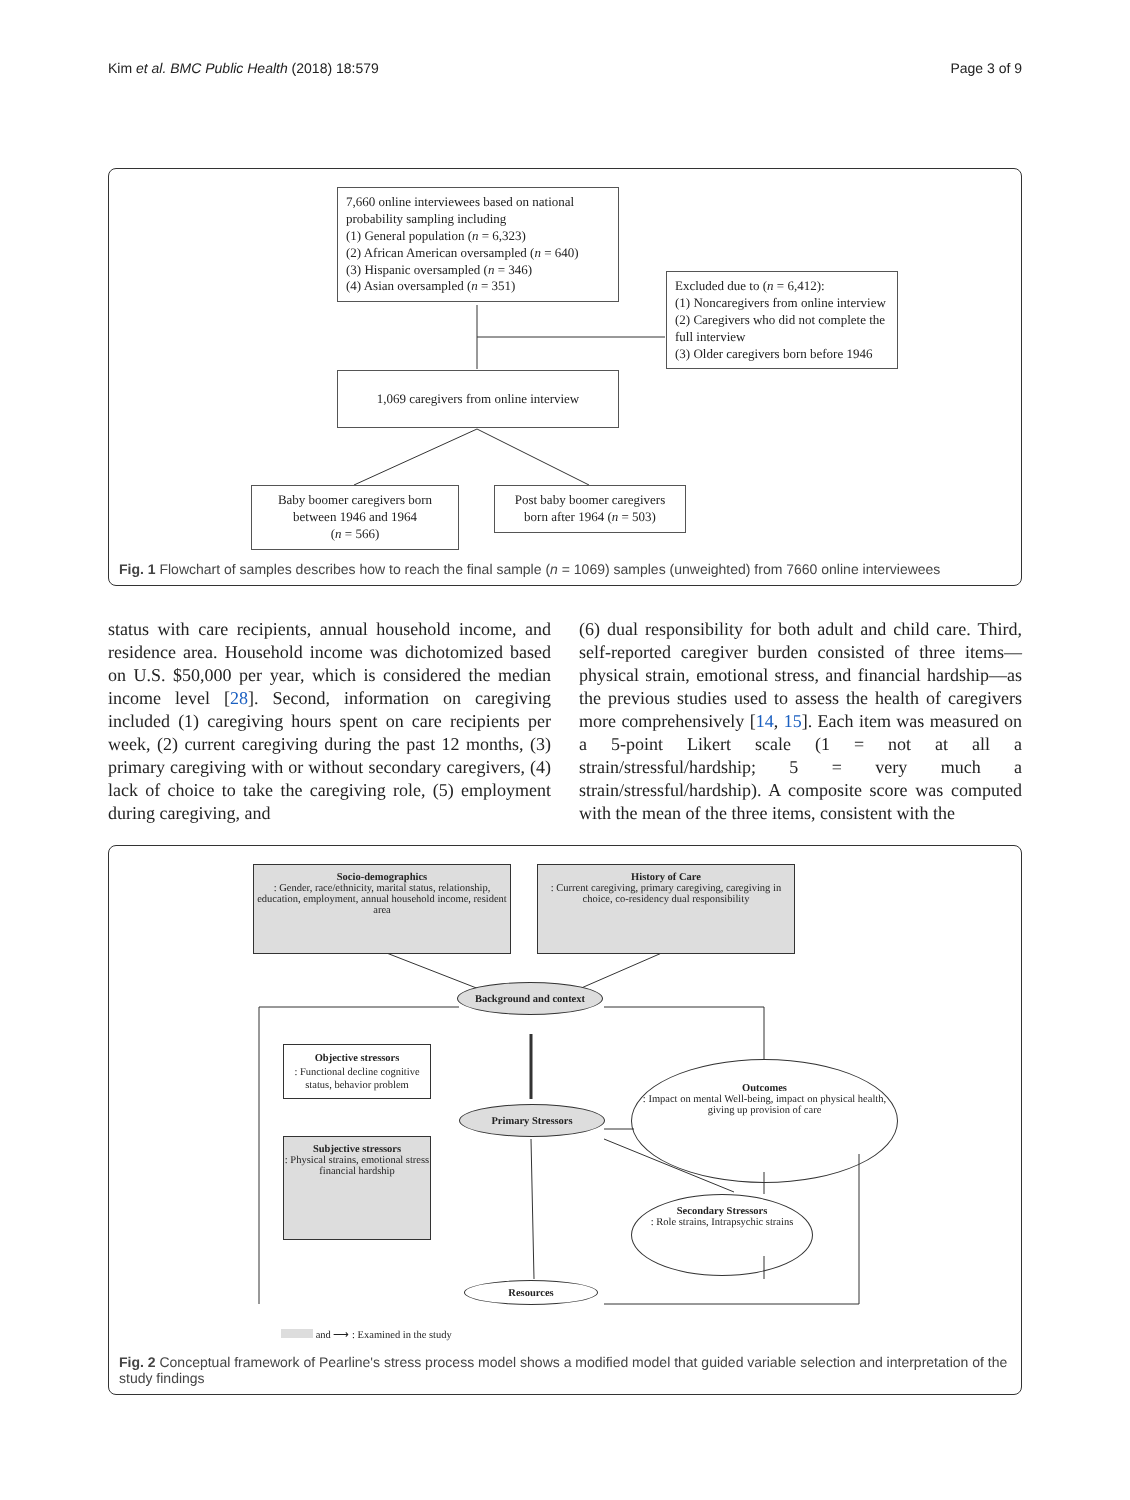Kim et al. BMC Public Health (2018) 18:579 Page 3 of 9
7,660 online interviewees based on national probability sampling including
(1) General population (n = 6,323)
(2) African American oversampled (n = 640)
(3) Hispanic oversampled (n = 346)
(4) Asian oversampled (n = 351)
Excluded due to (n = 6,412):
(1) Noncaregivers from online interview
(2) Caregivers who did not complete the full interview
(3) Older caregivers born before 1946
1,069 caregivers from online interview
Baby boomer caregivers born between 1946 and 1964
(n = 566)
Post baby boomer caregivers born after 1964 (n = 503)
Fig. 1 Flowchart of samples describes how to reach the final sample (n = 1069) samples (unweighted) from 7660 online interviewees
status with care recipients, annual household income, and residence area. Household income was dichotomized based on U.S. $50,000 per year, which is considered the median income level [28]. Second, information on caregiving included (1) caregiving hours spent on care recipients per week, (2) current caregiving during the past 12 months, (3) primary caregiving with or without secondary caregivers, (4) lack of choice to take the caregiving role, (5) employment during caregiving, and
(6) dual responsibility for both adult and child care. Third, self-reported caregiver burden consisted of three items—physical strain, emotional stress, and financial hardship—as the previous studies used to assess the health of caregivers more comprehensively [14, 15]. Each item was measured on a 5-point Likert scale (1 = not at all a strain/stressful/hardship; 5 = very much a strain/stressful/hardship). A composite score was computed with the mean of the three items, consistent with the
Socio-demographics
: Gender, race/ethnicity, marital status, relationship, education, employment, annual household income, resident area
History of Care
: Current caregiving, primary caregiving, caregiving in choice, co-residency dual responsibility
Background and context
Objective stressors
: Functional decline cognitive status, behavior problem
Subjective stressors
: Physical strains, emotional stress financial hardship
Primary Stressors
Outcomes
: Impact on mental Well-being, impact on physical health, giving up provision of care
Secondary Stressors
: Role strains, Intrapsychic strains
Resources
and ⟶ : Examined in the study
Fig. 2 Conceptual framework of Pearline's stress process model shows a modified model that guided variable selection and interpretation of the study findings